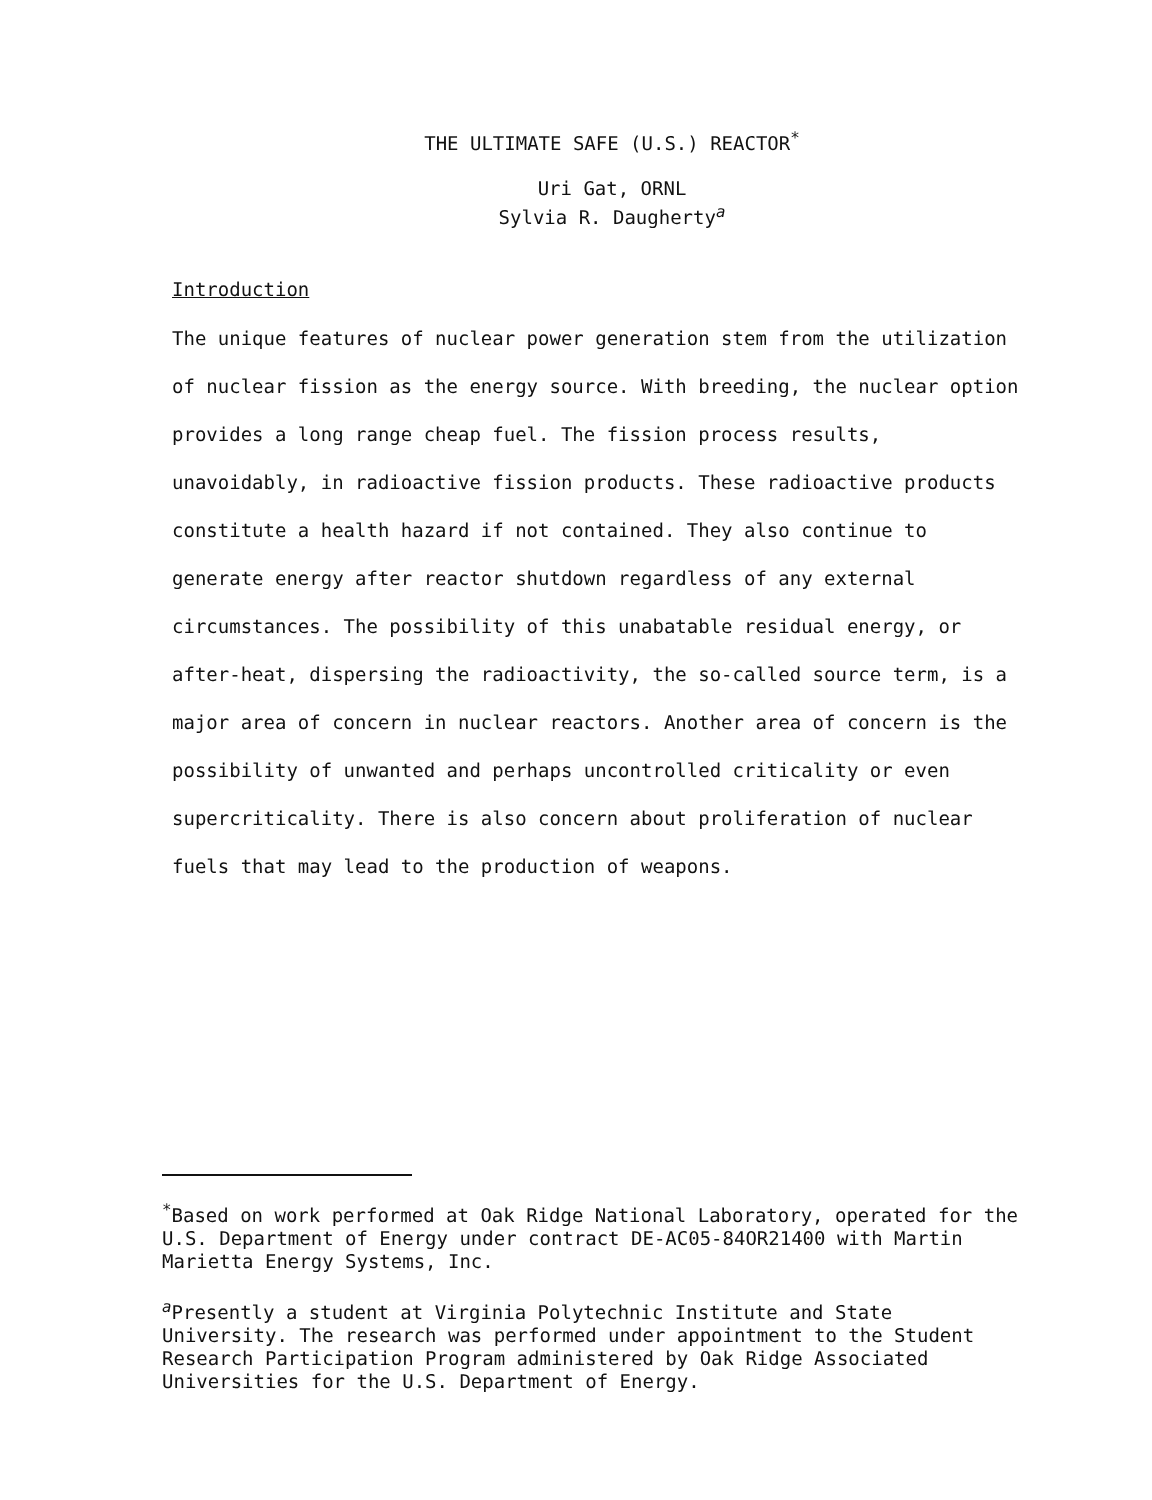THE ULTIMATE SAFE (U.S.) REACTOR<sup>*</sup>
Uri Gat, ORNL
Sylvia R. Daugherty<sup>a</sup>
Introduction
The unique features of nuclear power generation stem from the utilization of nuclear fission as the energy source. With breeding, the nuclear option provides a long range cheap fuel. The fission process results, unavoidably, in radioactive fission products. These radioactive products constitute a health hazard if not contained. They also continue to generate energy after reactor shutdown regardless of any external circumstances. The possibility of this unabatable residual energy, or after-heat, dispersing the radioactivity, the so-called source term, is a major area of concern in nuclear reactors. Another area of concern is the possibility of unwanted and perhaps uncontrolled criticality or even supercriticality. There is also concern about proliferation of nuclear fuels that may lead to the production of weapons.
<sup>*</sup> Based on work performed at Oak Ridge National Laboratory, operated for the U.S. Department of Energy under contract DE-AC05-84OR21400 with Martin Marietta Energy Systems, Inc.
<sup>a</sup> Presently a student at Virginia Polytechnic Institute and State University. The research was performed under appointment to the Student Research Participation Program administered by Oak Ridge Associated Universities for the U.S. Department of Energy.